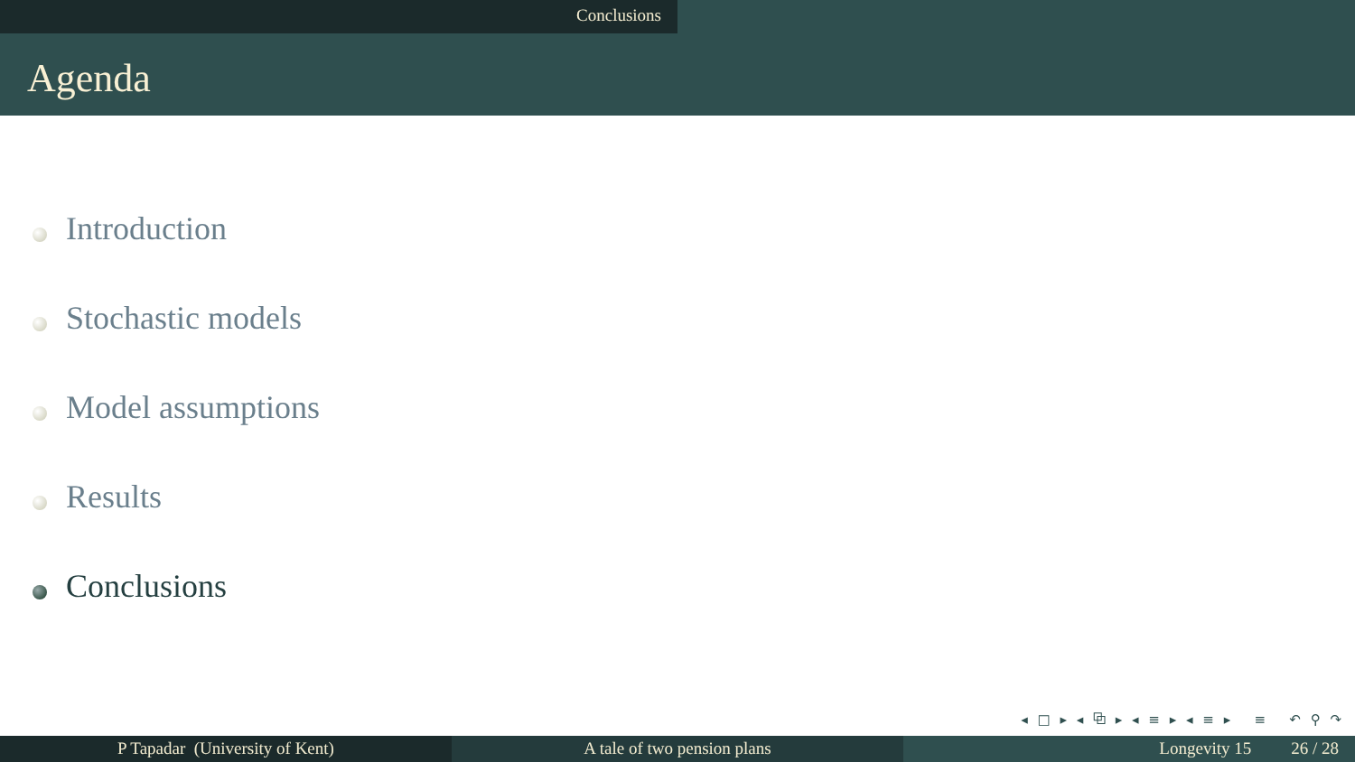Conclusions
Agenda
Introduction
Stochastic models
Model assumptions
Results
Conclusions
◂ □ ▸ ◂ ⧉ ▸ ◂ ≡ ▸ ◂ ≡ ▸ ≡ ↶ ⚲ ↷
P Tapadar (University of Kent) A tale of two pension plans Longevity 15 26 / 28